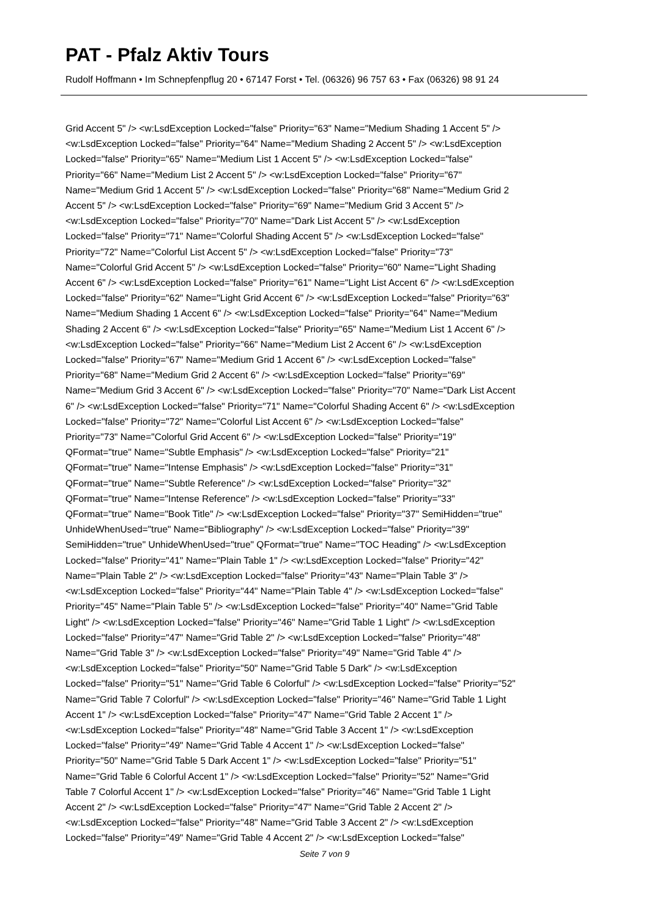PAT - Pfalz Aktiv Tours
Rudolf Hoffmann • Im Schnepfenpflug 20 • 67147 Forst • Tel. (06326) 96 757 63 • Fax (06326) 98 91 24
Grid Accent 5" /> <w:LsdException Locked="false" Priority="63" Name="Medium Shading 1 Accent 5" /> <w:LsdException Locked="false" Priority="64" Name="Medium Shading 2 Accent 5" /> <w:LsdException Locked="false" Priority="65" Name="Medium List 1 Accent 5" /> <w:LsdException Locked="false" Priority="66" Name="Medium List 2 Accent 5" /> <w:LsdException Locked="false" Priority="67" Name="Medium Grid 1 Accent 5" /> <w:LsdException Locked="false" Priority="68" Name="Medium Grid 2 Accent 5" /> <w:LsdException Locked="false" Priority="69" Name="Medium Grid 3 Accent 5" /> <w:LsdException Locked="false" Priority="70" Name="Dark List Accent 5" /> <w:LsdException Locked="false" Priority="71" Name="Colorful Shading Accent 5" /> <w:LsdException Locked="false" Priority="72" Name="Colorful List Accent 5" /> <w:LsdException Locked="false" Priority="73" Name="Colorful Grid Accent 5" /> <w:LsdException Locked="false" Priority="60" Name="Light Shading Accent 6" /> <w:LsdException Locked="false" Priority="61" Name="Light List Accent 6" /> <w:LsdException Locked="false" Priority="62" Name="Light Grid Accent 6" /> <w:LsdException Locked="false" Priority="63" Name="Medium Shading 1 Accent 6" /> <w:LsdException Locked="false" Priority="64" Name="Medium Shading 2 Accent 6" /> <w:LsdException Locked="false" Priority="65" Name="Medium List 1 Accent 6" /> <w:LsdException Locked="false" Priority="66" Name="Medium List 2 Accent 6" /> <w:LsdException Locked="false" Priority="67" Name="Medium Grid 1 Accent 6" /> <w:LsdException Locked="false" Priority="68" Name="Medium Grid 2 Accent 6" /> <w:LsdException Locked="false" Priority="69" Name="Medium Grid 3 Accent 6" /> <w:LsdException Locked="false" Priority="70" Name="Dark List Accent 6" /> <w:LsdException Locked="false" Priority="71" Name="Colorful Shading Accent 6" /> <w:LsdException Locked="false" Priority="72" Name="Colorful List Accent 6" /> <w:LsdException Locked="false" Priority="73" Name="Colorful Grid Accent 6" /> <w:LsdException Locked="false" Priority="19" QFormat="true" Name="Subtle Emphasis" /> <w:LsdException Locked="false" Priority="21" QFormat="true" Name="Intense Emphasis" /> <w:LsdException Locked="false" Priority="31" QFormat="true" Name="Subtle Reference" /> <w:LsdException Locked="false" Priority="32" QFormat="true" Name="Intense Reference" /> <w:LsdException Locked="false" Priority="33" QFormat="true" Name="Book Title" /> <w:LsdException Locked="false" Priority="37" SemiHidden="true" UnhideWhenUsed="true" Name="Bibliography" /> <w:LsdException Locked="false" Priority="39" SemiHidden="true" UnhideWhenUsed="true" QFormat="true" Name="TOC Heading" /> <w:LsdException Locked="false" Priority="41" Name="Plain Table 1" /> <w:LsdException Locked="false" Priority="42" Name="Plain Table 2" /> <w:LsdException Locked="false" Priority="43" Name="Plain Table 3" /> <w:LsdException Locked="false" Priority="44" Name="Plain Table 4" /> <w:LsdException Locked="false" Priority="45" Name="Plain Table 5" /> <w:LsdException Locked="false" Priority="40" Name="Grid Table Light" /> <w:LsdException Locked="false" Priority="46" Name="Grid Table 1 Light" /> <w:LsdException Locked="false" Priority="47" Name="Grid Table 2" /> <w:LsdException Locked="false" Priority="48" Name="Grid Table 3" /> <w:LsdException Locked="false" Priority="49" Name="Grid Table 4" /> <w:LsdException Locked="false" Priority="50" Name="Grid Table 5 Dark" /> <w:LsdException Locked="false" Priority="51" Name="Grid Table 6 Colorful" /> <w:LsdException Locked="false" Priority="52" Name="Grid Table 7 Colorful" /> <w:LsdException Locked="false" Priority="46" Name="Grid Table 1 Light Accent 1" /> <w:LsdException Locked="false" Priority="47" Name="Grid Table 2 Accent 1" /> <w:LsdException Locked="false" Priority="48" Name="Grid Table 3 Accent 1" /> <w:LsdException Locked="false" Priority="49" Name="Grid Table 4 Accent 1" /> <w:LsdException Locked="false" Priority="50" Name="Grid Table 5 Dark Accent 1" /> <w:LsdException Locked="false" Priority="51" Name="Grid Table 6 Colorful Accent 1" /> <w:LsdException Locked="false" Priority="52" Name="Grid Table 7 Colorful Accent 1" /> <w:LsdException Locked="false" Priority="46" Name="Grid Table 1 Light Accent 2" /> <w:LsdException Locked="false" Priority="47" Name="Grid Table 2 Accent 2" /> <w:LsdException Locked="false" Priority="48" Name="Grid Table 3 Accent 2" /> <w:LsdException Locked="false" Priority="49" Name="Grid Table 4 Accent 2" /> <w:LsdException Locked="false"
Seite 7 von 9